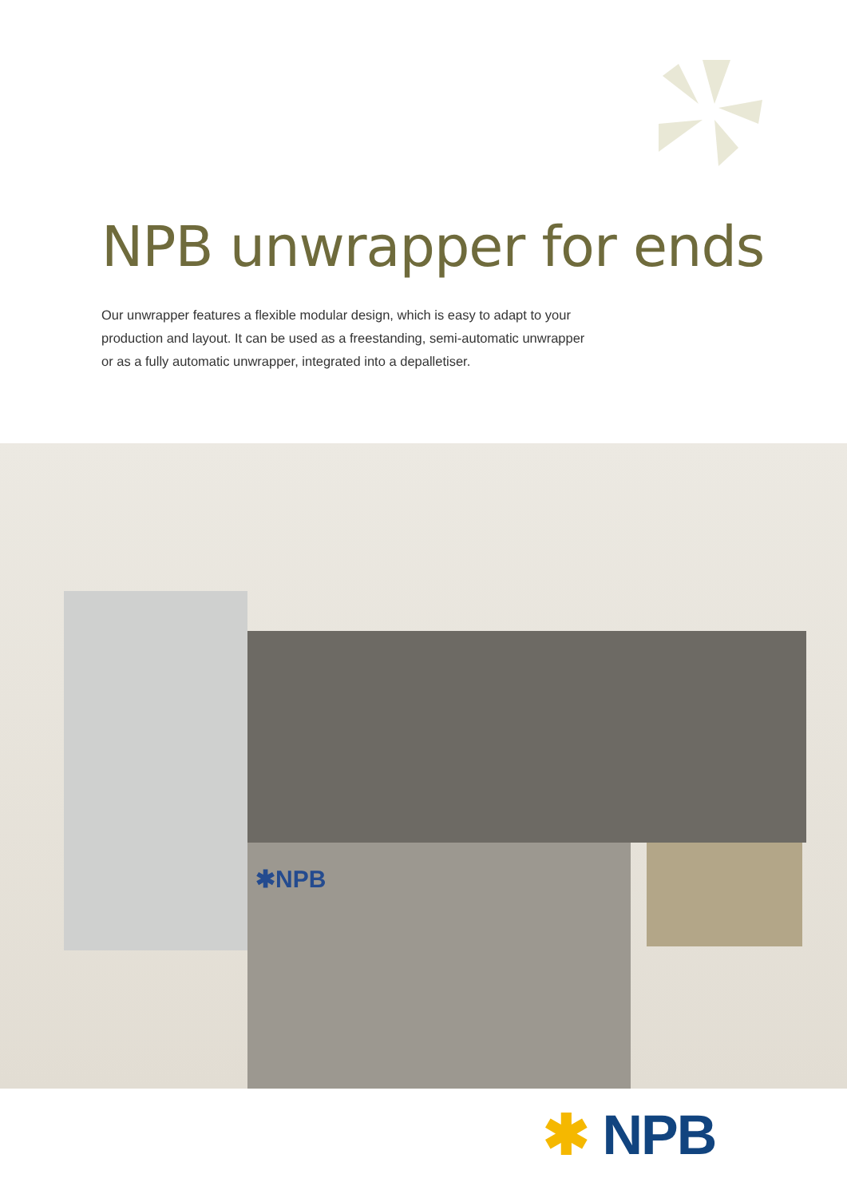NPB unwrapper for ends
Our unwrapper features a flexible modular design, which is easy to adapt to your production and layout. It can be used as a freestanding, semi-automatic unwrapper or as a fully automatic unwrapper, integrated into a depalletiser.
✱NPB
✱ NPB